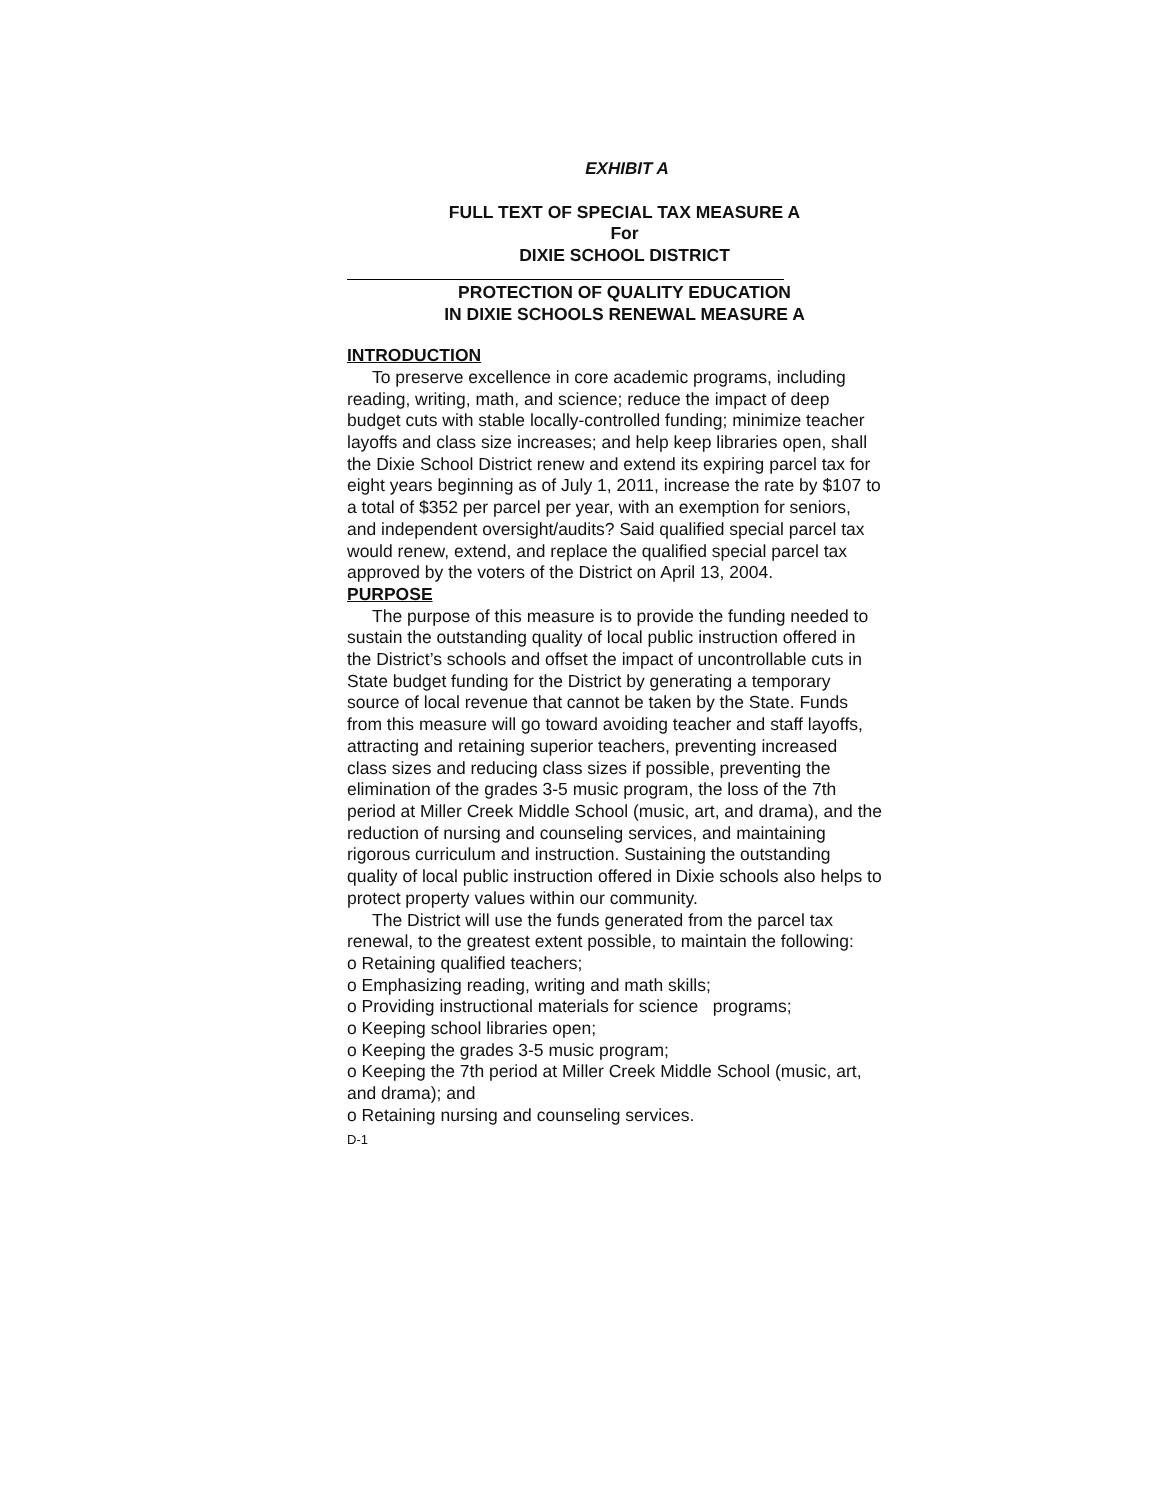EXHIBIT A
FULL TEXT OF SPECIAL TAX MEASURE A
For
DIXIE SCHOOL DISTRICT
PROTECTION OF QUALITY EDUCATION
IN DIXIE SCHOOLS RENEWAL MEASURE A
INTRODUCTION
To preserve excellence in core academic programs, including reading, writing, math, and science; reduce the impact of deep budget cuts with stable locally-controlled funding; minimize teacher layoffs and class size increases; and help keep libraries open, shall the Dixie School District renew and extend its expiring parcel tax for eight years beginning as of July 1, 2011, increase the rate by $107 to a total of $352 per parcel per year, with an exemption for seniors, and independent oversight/audits? Said qualified special parcel tax would renew, extend, and replace the qualified special parcel tax approved by the voters of the District on April 13, 2004.
PURPOSE
The purpose of this measure is to provide the funding needed to sustain the outstanding quality of local public instruction offered in the District’s schools and offset the impact of uncontrollable cuts in State budget funding for the District by generating a temporary source of local revenue that cannot be taken by the State. Funds from this measure will go toward avoiding teacher and staff layoffs, attracting and retaining superior teachers, preventing increased class sizes and reducing class sizes if possible, preventing the elimination of the grades 3-5 music program, the loss of the 7th period at Miller Creek Middle School (music, art, and drama), and the reduction of nursing and counseling services, and maintaining rigorous curriculum and instruction. Sustaining the outstanding quality of local public instruction offered in Dixie schools also helps to protect property values within our community.
The District will use the funds generated from the parcel tax renewal, to the greatest extent possible, to maintain the following:
o Retaining qualified teachers;
o Emphasizing reading, writing and math skills;
o Providing instructional materials for science programs;
o Keeping school libraries open;
o Keeping the grades 3-5 music program;
o Keeping the 7th period at Miller Creek Middle School (music, art, and drama); and
o Retaining nursing and counseling services.
D-1